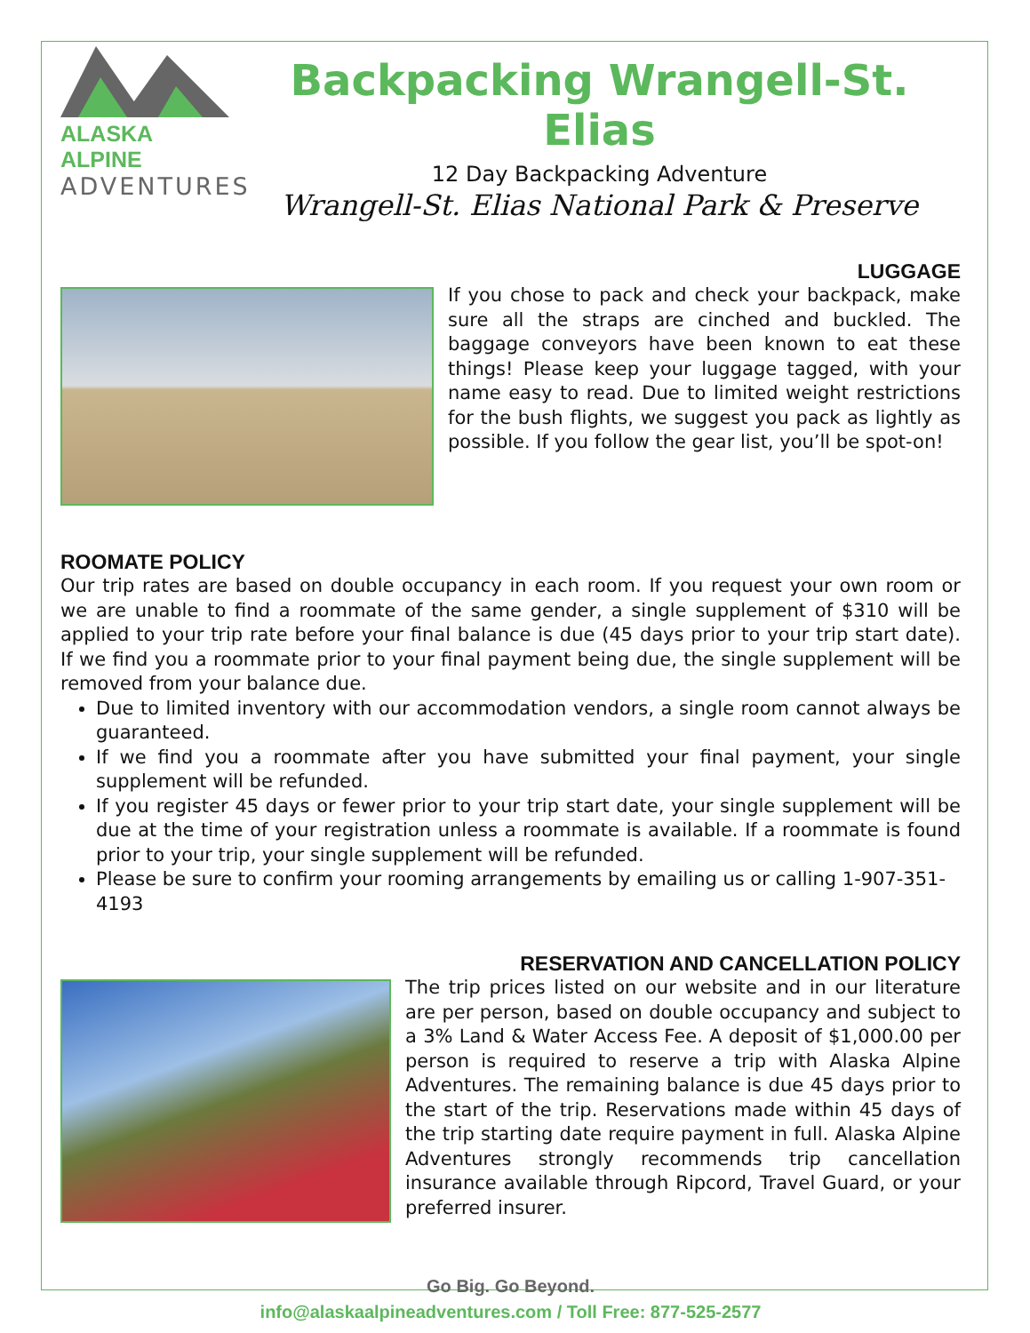ALASKA ALPINE
ADVENTURES
Backpacking Wrangell-St. Elias
12 Day Backpacking Adventure
Wrangell-St. Elias National Park & Preserve
LUGGAGE
If you chose to pack and check your backpack, make sure all the straps are cinched and buckled. The baggage conveyors have been known to eat these things! Please keep your luggage tagged, with your name easy to read. Due to limited weight restrictions for the bush flights, we suggest you pack as lightly as possible. If you follow the gear list, you’ll be spot-on!
ROOMATE POLICY
Our trip rates are based on double occupancy in each room. If you request your own room or we are unable to find a roommate of the same gender, a single supplement of $310 will be applied to your trip rate before your final balance is due (45 days prior to your trip start date). If we find you a roommate prior to your final payment being due, the single supplement will be removed from your balance due.
Due to limited inventory with our accommodation vendors, a single room cannot always be guaranteed.
If we find you a roommate after you have submitted your final payment, your single supplement will be refunded.
If you register 45 days or fewer prior to your trip start date, your single supplement will be due at the time of your registration unless a roommate is available. If a roommate is found prior to your trip, your single supplement will be refunded.
Please be sure to confirm your rooming arrangements by emailing us or calling 1-907-351-4193
RESERVATION AND CANCELLATION POLICY
The trip prices listed on our website and in our literature are per person, based on double occupancy and subject to a 3% Land & Water Access Fee. A deposit of $1,000.00 per person is required to reserve a trip with Alaska Alpine Adventures. The remaining balance is due 45 days prior to the start of the trip. Reservations made within 45 days of the trip starting date require payment in full. Alaska Alpine Adventures strongly recommends trip cancellation insurance available through Ripcord, Travel Guard, or your preferred insurer.
Go Big. Go Beyond.
info@alaskaalpineadventures.com / Toll Free: 877-525-2577